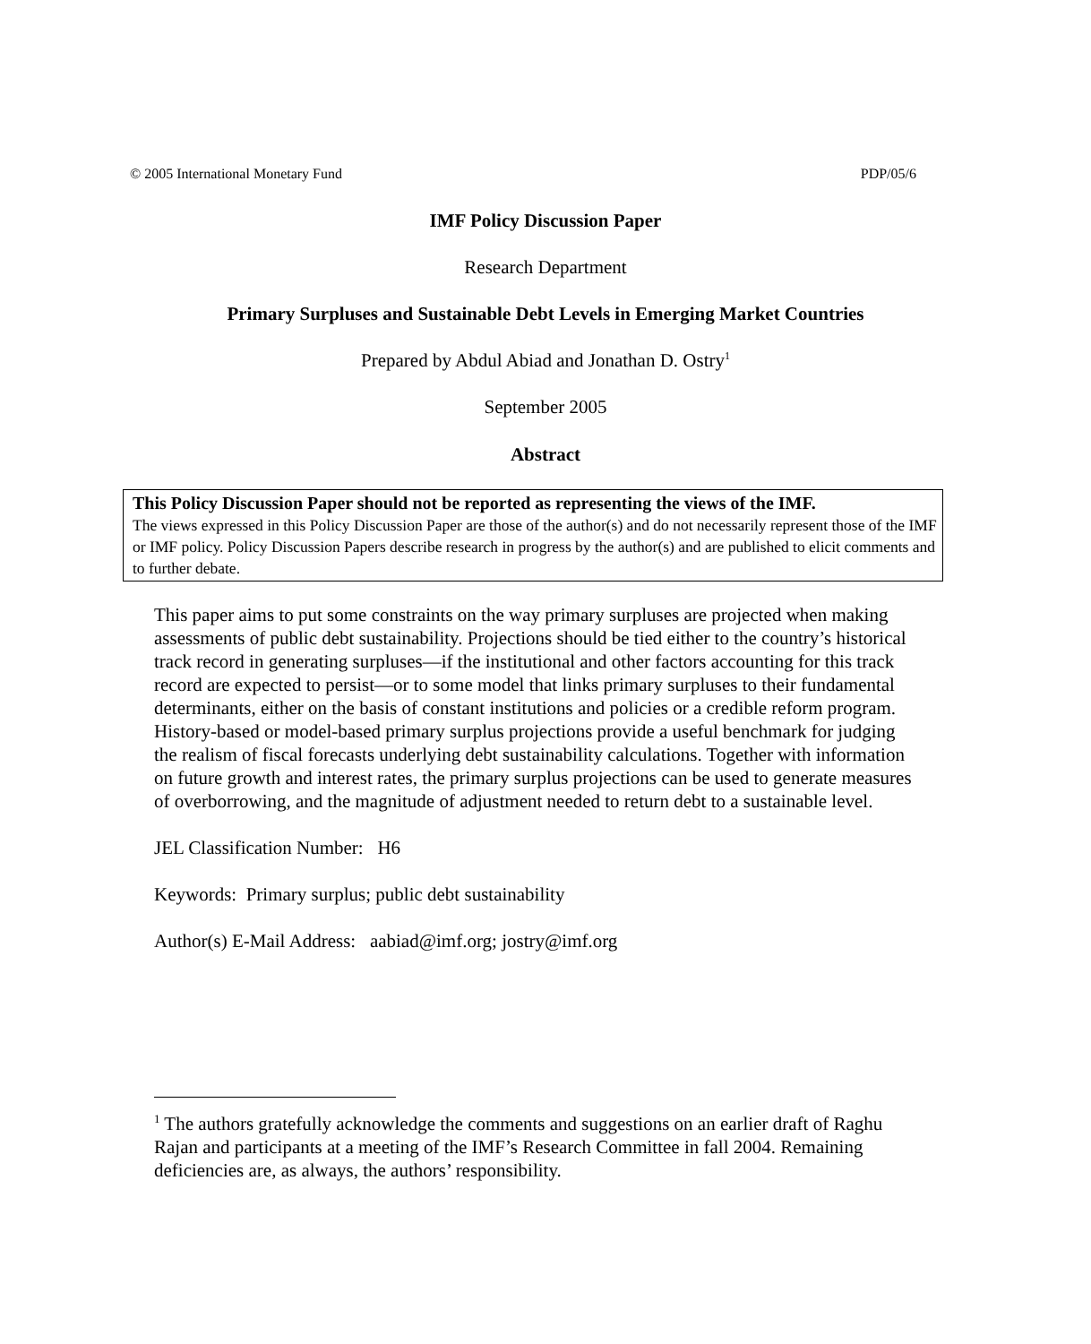© 2005 International Monetary Fund PDP/05/6
IMF Policy Discussion Paper
Research Department
Primary Surpluses and Sustainable Debt Levels in Emerging Market Countries
Prepared by Abdul Abiad and Jonathan D. Ostry<sup>1</sup>
September 2005
Abstract
This Policy Discussion Paper should not be reported as representing the views of the IMF.
The views expressed in this Policy Discussion Paper are those of the author(s) and do not necessarily represent those of the IMF or IMF policy. Policy Discussion Papers describe research in progress by the author(s) and are published to elicit comments and to further debate.
This paper aims to put some constraints on the way primary surpluses are projected when making assessments of public debt sustainability. Projections should be tied either to the country’s historical track record in generating surpluses—if the institutional and other factors accounting for this track record are expected to persist—or to some model that links primary surpluses to their fundamental determinants, either on the basis of constant institutions and policies or a credible reform program. History-based or model-based primary surplus projections provide a useful benchmark for judging the realism of fiscal forecasts underlying debt sustainability calculations. Together with information on future growth and interest rates, the primary surplus projections can be used to generate measures of overborrowing, and the magnitude of adjustment needed to return debt to a sustainable level.
JEL Classification Number: H6
Keywords: Primary surplus; public debt sustainability
Author(s) E-Mail Address: aabiad@imf.org; jostry@imf.org
<sup>1</sup> The authors gratefully acknowledge the comments and suggestions on an earlier draft of Raghu Rajan and participants at a meeting of the IMF’s Research Committee in fall 2004. Remaining deficiencies are, as always, the authors’ responsibility.